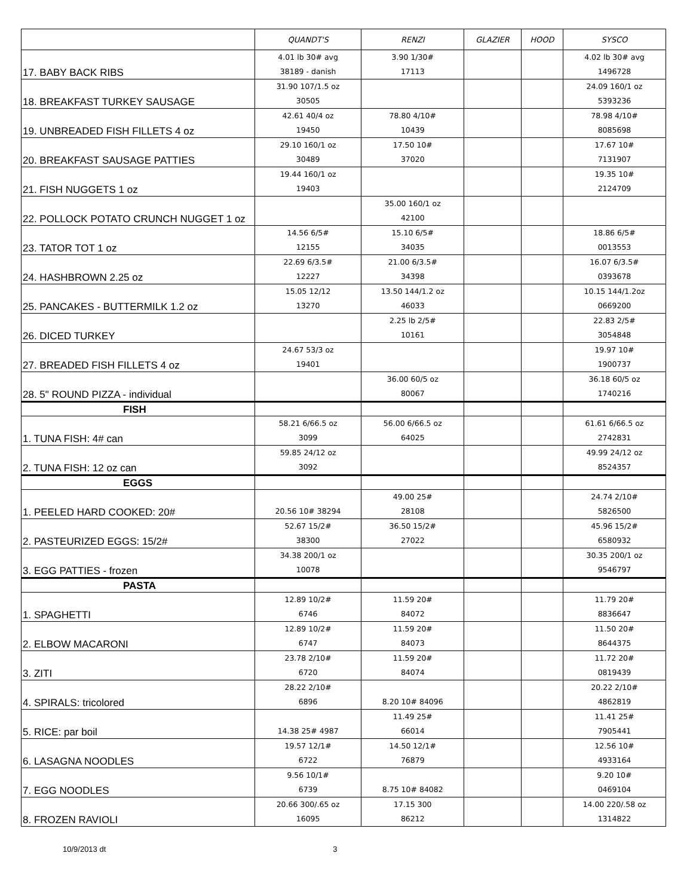| | QUANDT'S | RENZI | GLAZIER | HOOD | SYSCO |
| --- | --- | --- | --- | --- | --- |
| 17. BABY BACK RIBS | 4.01 lb 30# avg 38189 - danish | 3.90 1/30# 17113 | | | 4.02 lb 30# avg 1496728 |
| 18. BREAKFAST TURKEY SAUSAGE | 31.90 107/1.5 oz 30505 | | | | 24.09 160/1 oz 5393236 |
| 19. UNBREADED FISH FILLETS 4 oz | 42.61 40/4 oz 19450 | 78.80 4/10# 10439 | | | 78.98 4/10# 8085698 |
| 20. BREAKFAST SAUSAGE PATTIES | 29.10 160/1 oz 30489 | 17.50 10# 37020 | | | 17.67 10# 7131907 |
| 21. FISH NUGGETS 1 oz | 19.44 160/1 oz 19403 | | | | 19.35 10# 2124709 |
| 22. POLLOCK POTATO CRUNCH NUGGET 1 oz | | 35.00 160/1 oz 42100 | | | |
| 23. TATOR TOT 1 oz | 14.56 6/5# 12155 | 15.10 6/5# 34035 | | | 18.86 6/5# 0013553 |
| 24. HASHBROWN 2.25 oz | 22.69 6/3.5# 12227 | 21.00 6/3.5# 34398 | | | 16.07 6/3.5# 0393678 |
| 25. PANCAKES - BUTTERMILK 1.2 oz | 15.05 12/12 13270 | 13.50 144/1.2 oz 46033 | | | 10.15 144/1.2oz 0669200 |
| 26. DICED TURKEY | | 2.25 lb 2/5# 10161 | | | 22.83 2/5# 3054848 |
| 27. BREADED FISH FILLETS 4 oz | 24.67 53/3 oz 19401 | | | | 19.97 10# 1900737 |
| 28. 5" ROUND PIZZA - individual | | 36.00 60/5 oz 80067 | | | 36.18 60/5 oz 1740216 |
| FISH | | | | | |
| 1. TUNA FISH: 4# can | 58.21 6/66.5 oz 3099 | 56.00 6/66.5 oz 64025 | | | 61.61 6/66.5 oz 2742831 |
| 2. TUNA FISH: 12 oz can | 59.85 24/12 oz 3092 | | | | 49.99 24/12 oz 8524357 |
| EGGS | | | | | |
| 1. PEELED HARD COOKED: 20# | 20.56 10# 38294 | 49.00 25# 28108 | | | 24.74 2/10# 5826500 |
| 2. PASTEURIZED EGGS: 15/2# | 52.67 15/2# 38300 | 36.50 15/2# 27022 | | | 45.96 15/2# 6580932 |
| 3. EGG PATTIES - frozen | 34.38 200/1 oz 10078 | | | | 30.35 200/1 oz 9546797 |
| PASTA | | | | | |
| 1. SPAGHETTI | 12.89 10/2# 6746 | 11.59 20# 84072 | | | 11.79 20# 8836647 |
| 2. ELBOW MACARONI | 12.89 10/2# 6747 | 11.59 20# 84073 | | | 11.50 20# 8644375 |
| 3. ZITI | 23.78 2/10# 6720 | 11.59 20# 84074 | | | 11.72 20# 0819439 |
| 4. SPIRALS: tricolored | 28.22 2/10# 6896 | 8.20 10# 84096 | | | 20.22 2/10# 4862819 |
| 5. RICE: par boil | 14.38 25# 4987 | 11.49 25# 66014 | | | 11.41 25# 7905441 |
| 6. LASAGNA NOODLES | 19.57 12/1# 6722 | 14.50 12/1# 76879 | | | 12.56 10# 4933164 |
| 7. EGG NOODLES | 9.56 10/1# 6739 | 8.75 10# 84082 | | | 9.20 10# 0469104 |
| 8. FROZEN RAVIOLI | 20.66 300/.65 oz 16095 | 17.15 300 86212 | | | 14.00 220/.58 oz 1314822 |
10/9/2013 dt 3